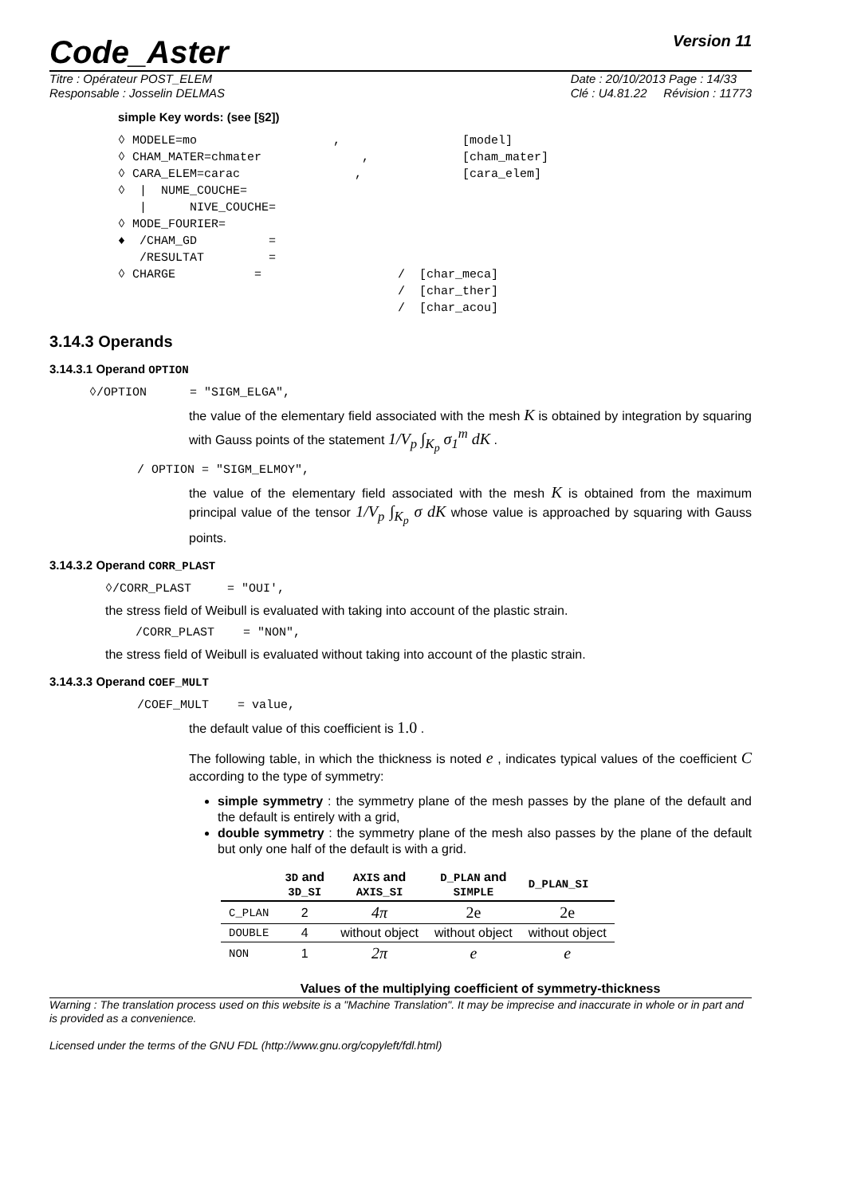Code_Aster Version 11
Titre : Opérateur POST_ELEM
Responsable : Josselin DELMAS
Date : 20/10/2013 Page : 14/33
Clé : U4.81.22 Révision : 11773
simple Key words: (see [§2])
◊ MODELE=mo                   ,                 [model]
◊ CHAM_MATER=chmater              ,             [cham_mater]
◊ CARA_ELEM=carac                ,              [cara_elem]
◊  |  NUME_COUCHE=
   |      NIVE_COUCHE=
◊ MODE_FOURIER=
♦  /CHAM_GD          =
   /RESULTAT         =
◊ CHARGE           =                   /  [char_meca]
                                       /  [char_ther]
                                       /  [char_acou]
3.14.3 Operands
3.14.3.1 Operand OPTION
◊/OPTION      = "SIGM_ELGA",
the value of the elementary field associated with the mesh K is obtained by integration by squaring with Gauss points of the statement 1/V<sub>p</sub> ∫<sub>K<sub>p</sub></sub> σ<sub>1</sub><sup>m</sup> dK .
/ OPTION = "SIGM_ELMOY",
the value of the elementary field associated with the mesh K is obtained from the maximum principal value of the tensor 1/V<sub>p</sub> ∫<sub>K<sub>p</sub></sub> σ dK whose value is approached by squaring with Gauss points.
3.14.3.2 Operand CORR_PLAST
◊/CORR_PLAST     = "OUI',
the stress field of Weibull is evaluated with taking into account of the plastic strain.
/CORR_PLAST    = "NON",
the stress field of Weibull is evaluated without taking into account of the plastic strain.
3.14.3.3 Operand COEF_MULT
/COEF_MULT    = value,
the default value of this coefficient is 1.0 .
The following table, in which the thickness is noted e , indicates typical values of the coefficient C according to the type of symmetry:
simple symmetry : the symmetry plane of the mesh passes by the plane of the default and the default is entirely with a grid,
double symmetry : the symmetry plane of the mesh also passes by the plane of the default but only one half of the default is with a grid.
| | 3D and 3D_SI | AXIS and AXIS_SI | D_PLAN and SIMPLE | D_PLAN_SI |
| --- | --- | --- | --- | --- |
| C_PLAN | 2 | 4π | 2e | 2e |
| DOUBLE | 4 | without object | without object | without object |
| NON | 1 | 2π | e | e |
Values of the multiplying coefficient of symmetry-thickness
Warning : The translation process used on this website is a "Machine Translation". It may be imprecise and inaccurate in whole or in part and is provided as a convenience.
Licensed under the terms of the GNU FDL (http://www.gnu.org/copyleft/fdl.html)